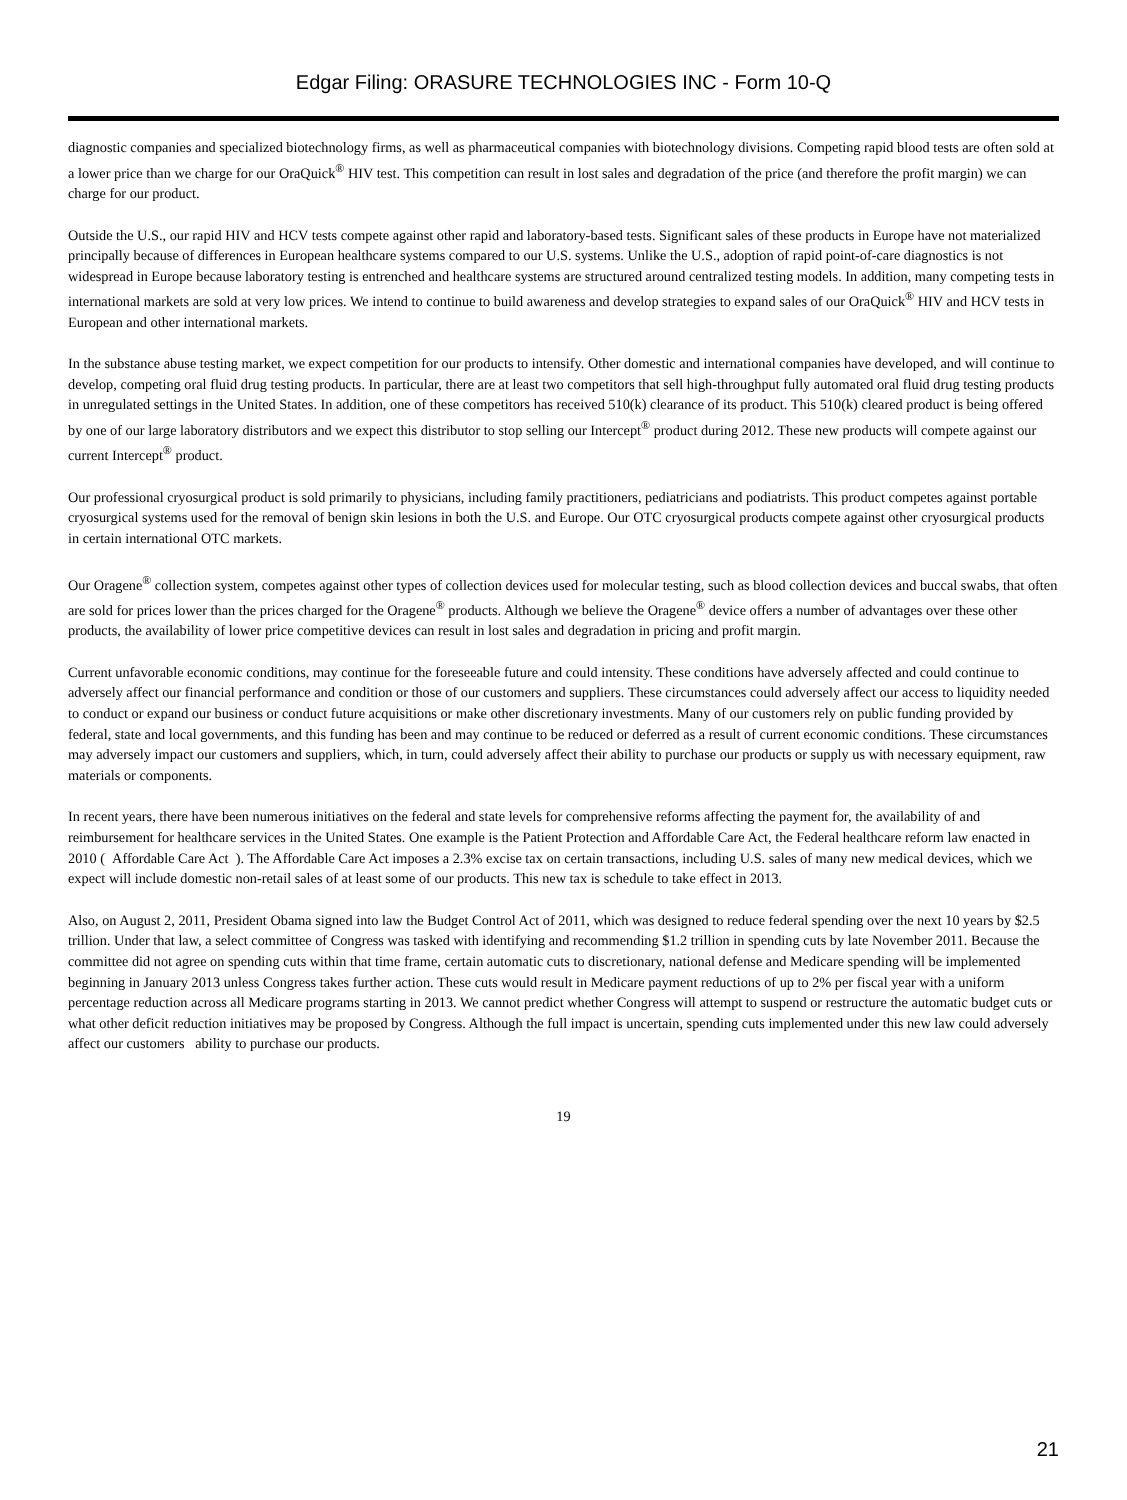Edgar Filing: ORASURE TECHNOLOGIES INC - Form 10-Q
diagnostic companies and specialized biotechnology firms, as well as pharmaceutical companies with biotechnology divisions. Competing rapid blood tests are often sold at a lower price than we charge for our OraQuick<sup>®</sup> HIV test. This competition can result in lost sales and degradation of the price (and therefore the profit margin) we can charge for our product.
Outside the U.S., our rapid HIV and HCV tests compete against other rapid and laboratory-based tests. Significant sales of these products in Europe have not materialized principally because of differences in European healthcare systems compared to our U.S. systems. Unlike the U.S., adoption of rapid point-of-care diagnostics is not widespread in Europe because laboratory testing is entrenched and healthcare systems are structured around centralized testing models. In addition, many competing tests in international markets are sold at very low prices. We intend to continue to build awareness and develop strategies to expand sales of our OraQuick<sup>®</sup> HIV and HCV tests in European and other international markets.
In the substance abuse testing market, we expect competition for our products to intensify. Other domestic and international companies have developed, and will continue to develop, competing oral fluid drug testing products. In particular, there are at least two competitors that sell high-throughput fully automated oral fluid drug testing products in unregulated settings in the United States. In addition, one of these competitors has received 510(k) clearance of its product. This 510(k) cleared product is being offered by one of our large laboratory distributors and we expect this distributor to stop selling our Intercept<sup>®</sup> product during 2012. These new products will compete against our current Intercept<sup>®</sup> product.
Our professional cryosurgical product is sold primarily to physicians, including family practitioners, pediatricians and podiatrists. This product competes against portable cryosurgical systems used for the removal of benign skin lesions in both the U.S. and Europe. Our OTC cryosurgical products compete against other cryosurgical products in certain international OTC markets.
Our Oragene<sup>®</sup> collection system, competes against other types of collection devices used for molecular testing, such as blood collection devices and buccal swabs, that often are sold for prices lower than the prices charged for the Oragene<sup>®</sup> products. Although we believe the Oragene<sup>®</sup> device offers a number of advantages over these other products, the availability of lower price competitive devices can result in lost sales and degradation in pricing and profit margin.
Current unfavorable economic conditions, may continue for the foreseeable future and could intensity. These conditions have adversely affected and could continue to adversely affect our financial performance and condition or those of our customers and suppliers. These circumstances could adversely affect our access to liquidity needed to conduct or expand our business or conduct future acquisitions or make other discretionary investments. Many of our customers rely on public funding provided by federal, state and local governments, and this funding has been and may continue to be reduced or deferred as a result of current economic conditions. These circumstances may adversely impact our customers and suppliers, which, in turn, could adversely affect their ability to purchase our products or supply us with necessary equipment, raw materials or components.
In recent years, there have been numerous initiatives on the federal and state levels for comprehensive reforms affecting the payment for, the availability of and reimbursement for healthcare services in the United States. One example is the Patient Protection and Affordable Care Act, the Federal healthcare reform law enacted in 2010 ( Affordable Care Act ). The Affordable Care Act imposes a 2.3% excise tax on certain transactions, including U.S. sales of many new medical devices, which we expect will include domestic non-retail sales of at least some of our products. This new tax is schedule to take effect in 2013.
Also, on August 2, 2011, President Obama signed into law the Budget Control Act of 2011, which was designed to reduce federal spending over the next 10 years by $2.5 trillion. Under that law, a select committee of Congress was tasked with identifying and recommending $1.2 trillion in spending cuts by late November 2011. Because the committee did not agree on spending cuts within that time frame, certain automatic cuts to discretionary, national defense and Medicare spending will be implemented beginning in January 2013 unless Congress takes further action. These cuts would result in Medicare payment reductions of up to 2% per fiscal year with a uniform percentage reduction across all Medicare programs starting in 2013. We cannot predict whether Congress will attempt to suspend or restructure the automatic budget cuts or what other deficit reduction initiatives may be proposed by Congress. Although the full impact is uncertain, spending cuts implemented under this new law could adversely affect our customers ability to purchase our products.
19
21